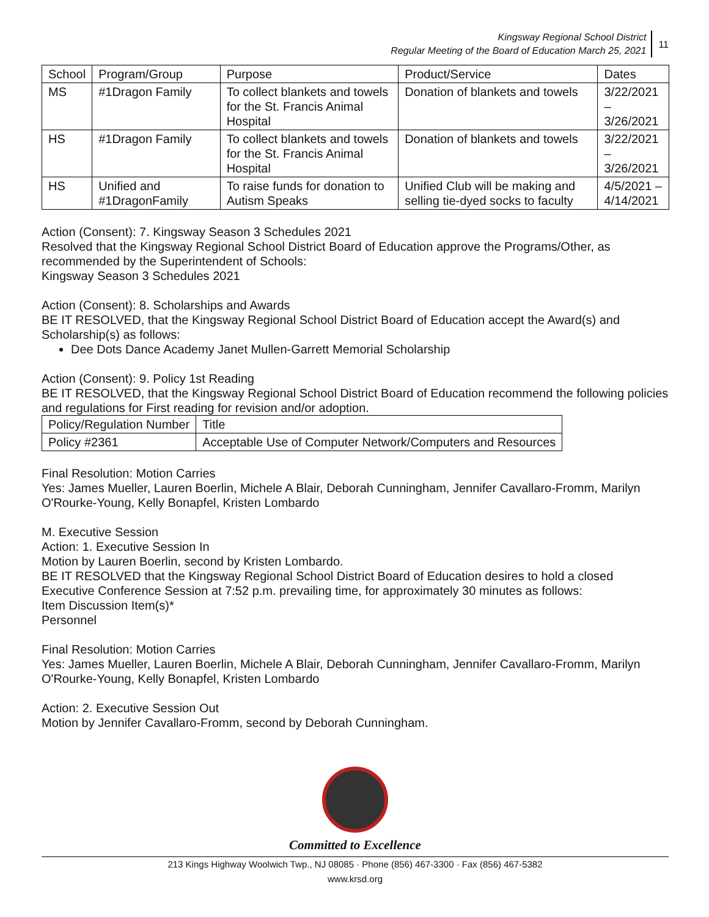Kingsway Regional School District
Regular Meeting of the Board of Education March 25, 2021
11
| School | Program/Group | Purpose | Product/Service | Dates |
| --- | --- | --- | --- | --- |
| MS | #1Dragon Family | To collect blankets and towels for the St. Francis Animal Hospital | Donation of blankets and towels | 3/22/2021 – 3/26/2021 |
| HS | #1Dragon Family | To collect blankets and towels for the St. Francis Animal Hospital | Donation of blankets and towels | 3/22/2021 – 3/26/2021 |
| HS | Unified and #1DragonFamily | To raise funds for donation to Autism Speaks | Unified Club will be making and selling tie-dyed socks to faculty | 4/5/2021 – 4/14/2021 |
Action (Consent): 7. Kingsway Season 3 Schedules 2021
Resolved that the Kingsway Regional School District Board of Education approve the Programs/Other, as recommended by the Superintendent of Schools:
Kingsway Season 3 Schedules 2021
Action (Consent): 8. Scholarships and Awards
BE IT RESOLVED, that the Kingsway Regional School District Board of Education accept the Award(s) and Scholarship(s) as follows:
Dee Dots Dance Academy Janet Mullen-Garrett Memorial Scholarship
Action (Consent): 9. Policy 1st Reading
BE IT RESOLVED, that the Kingsway Regional School District Board of Education recommend the following policies and regulations for First reading for revision and/or adoption.
| Policy/Regulation Number | Title |
| Policy #2361 | Acceptable Use of Computer Network/Computers and Resources |
Final Resolution: Motion Carries
Yes: James Mueller, Lauren Boerlin, Michele A Blair, Deborah Cunningham, Jennifer Cavallaro-Fromm, Marilyn O'Rourke-Young, Kelly Bonapfel, Kristen Lombardo
M. Executive Session
Action: 1. Executive Session In
Motion by Lauren Boerlin, second by Kristen Lombardo.
BE IT RESOLVED that the Kingsway Regional School District Board of Education desires to hold a closed Executive Conference Session at 7:52 p.m. prevailing time, for approximately 30 minutes as follows:
Item Discussion Item(s)*
Personnel
Final Resolution: Motion Carries
Yes: James Mueller, Lauren Boerlin, Michele A Blair, Deborah Cunningham, Jennifer Cavallaro-Fromm, Marilyn O'Rourke-Young, Kelly Bonapfel, Kristen Lombardo
Action: 2. Executive Session Out
Motion by Jennifer Cavallaro-Fromm, second by Deborah Cunningham.
Committed to Excellence
213 Kings Highway Woolwich Twp., NJ 08085 · Phone (856) 467-3300 · Fax (856) 467-5382
www.krsd.org